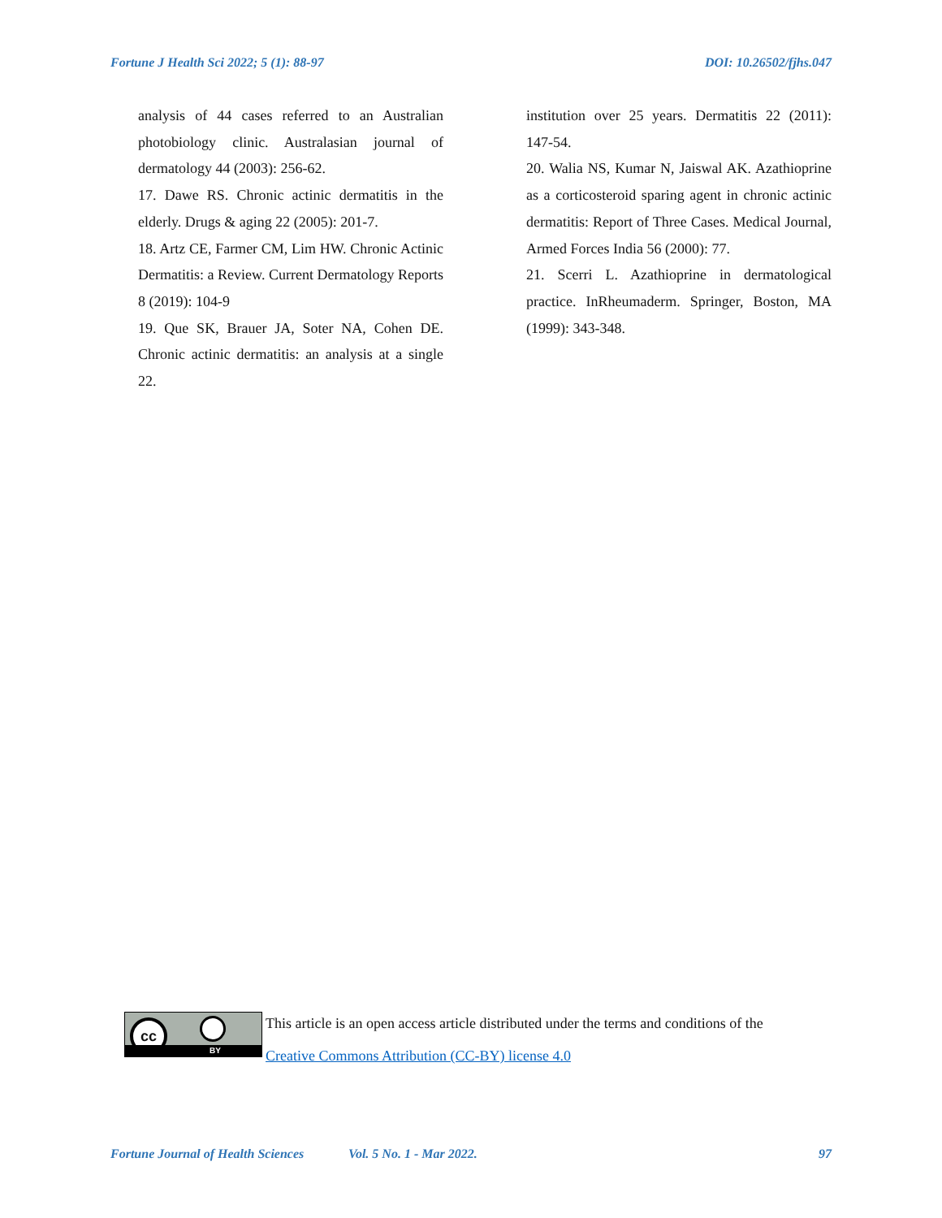Fortune J Health Sci 2022; 5 (1): 88-97 DOI: 10.26502/fjhs.047
analysis of 44 cases referred to an Australian photobiology clinic. Australasian journal of dermatology 44 (2003): 256-62.
17. Dawe RS. Chronic actinic dermatitis in the elderly. Drugs & aging 22 (2005): 201-7.
18. Artz CE, Farmer CM, Lim HW. Chronic Actinic Dermatitis: a Review. Current Dermatology Reports 8 (2019): 104-9
19. Que SK, Brauer JA, Soter NA, Cohen DE. Chronic actinic dermatitis: an analysis at a single 22.
institution over 25 years. Dermatitis 22 (2011): 147-54.
20. Walia NS, Kumar N, Jaiswal AK. Azathioprine as a corticosteroid sparing agent in chronic actinic dermatitis: Report of Three Cases. Medical Journal, Armed Forces India 56 (2000): 77.
21. Scerri L. Azathioprine in dermatological practice. InRheumaderm. Springer, Boston, MA (1999): 343-348.
cc
BY
This article is an open access article distributed under the terms and conditions of the
Creative Commons Attribution (CC-BY) license 4.0
Fortune Journal of Health Sciences Vol. 5 No. 1 - Mar 2022. 97